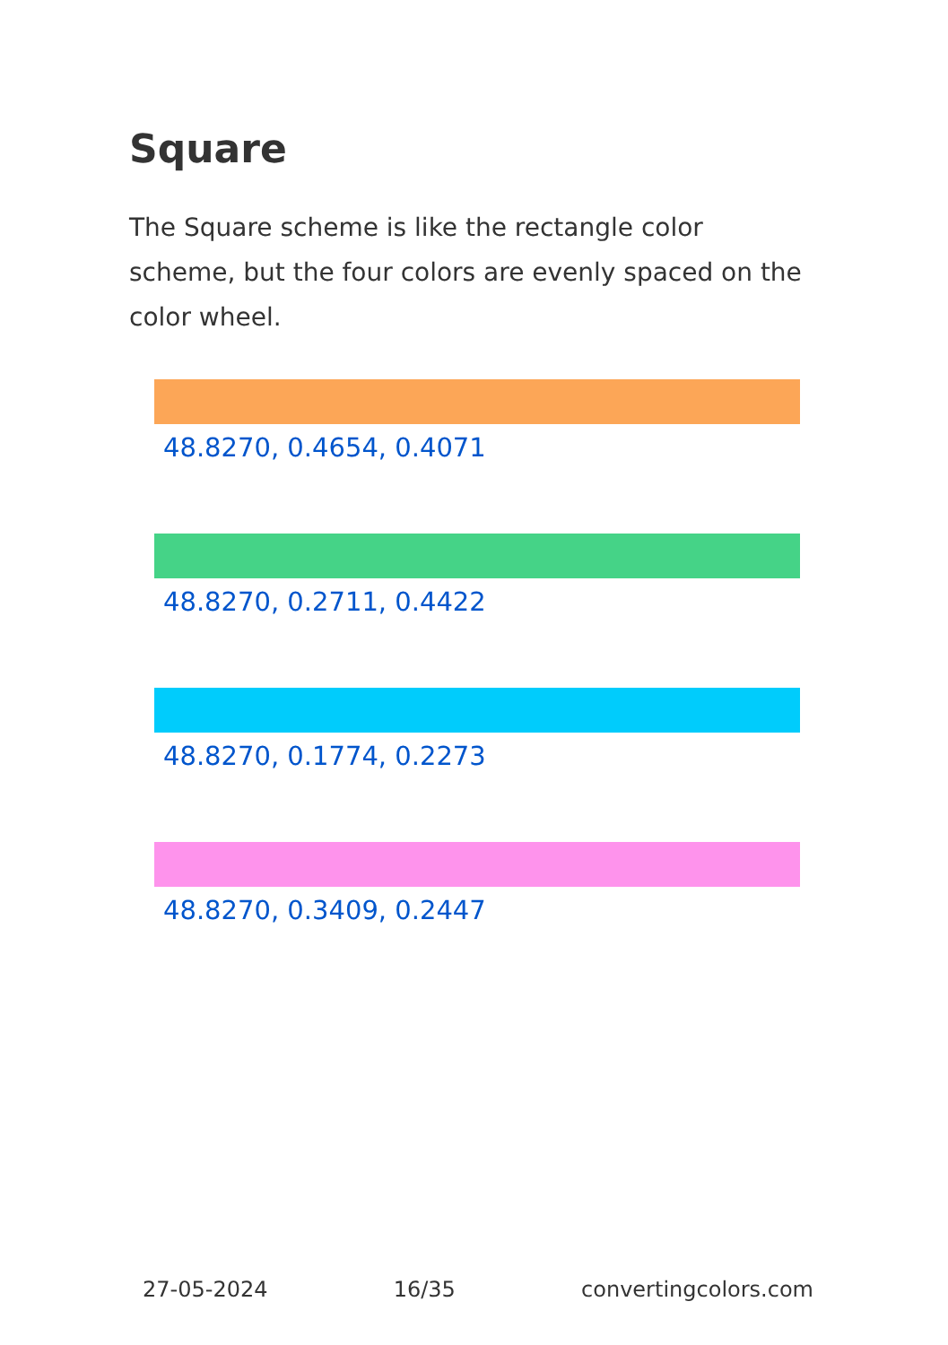Square
The Square scheme is like the rectangle color scheme, but the four colors are evenly spaced on the color wheel.
48.8270, 0.4654, 0.4071
48.8270, 0.2711, 0.4422
48.8270, 0.1774, 0.2273
48.8270, 0.3409, 0.2447
27-05-2024 16/35 convertingcolors.com